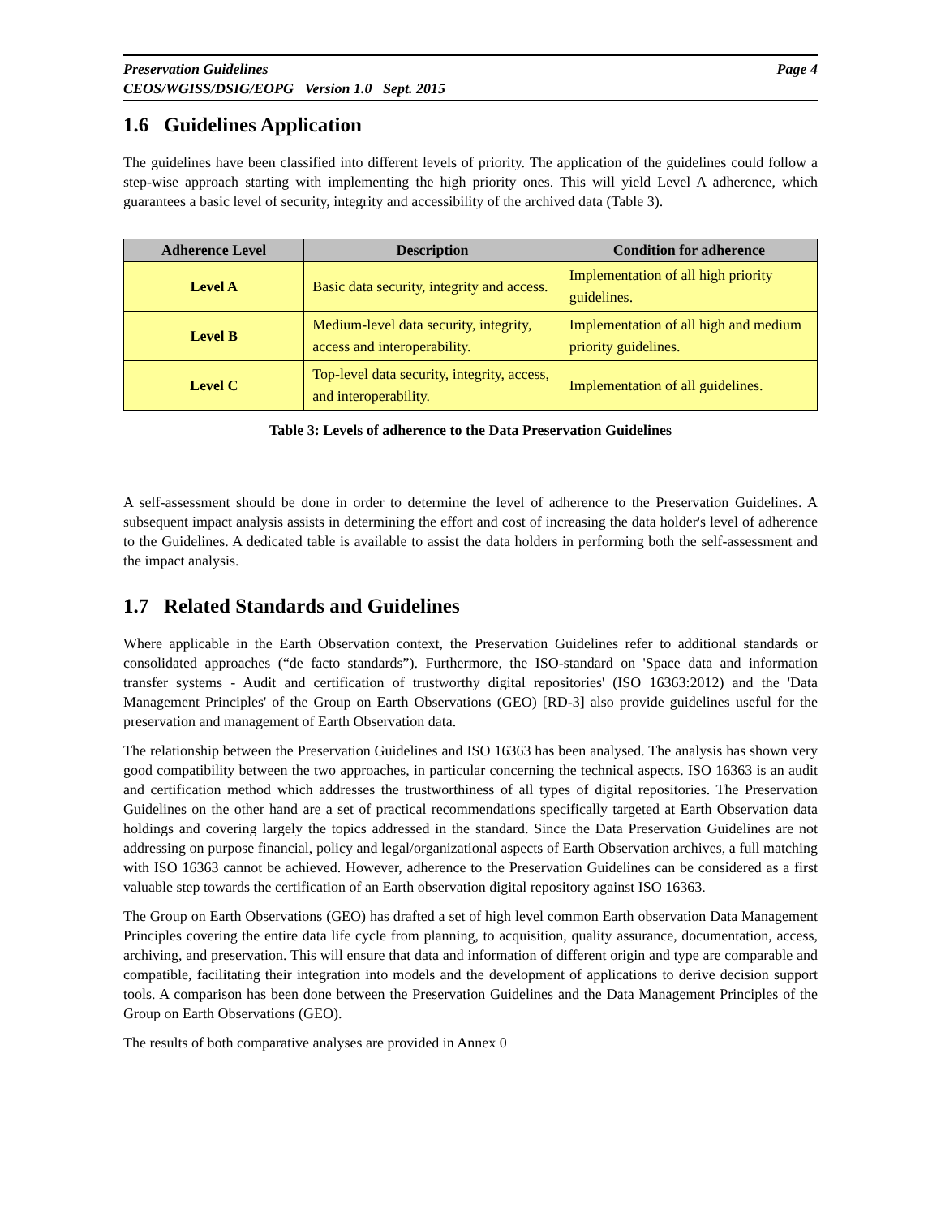Page 4 Preservation Guidelines
CEOS/WGISS/DSIG/EOPG Version 1.0 Sept. 2015
1.6 Guidelines Application
The guidelines have been classified into different levels of priority. The application of the guidelines could follow a step-wise approach starting with implementing the high priority ones. This will yield Level A adherence, which guarantees a basic level of security, integrity and accessibility of the archived data (Table 3).
| Adherence Level | Description | Condition for adherence |
| --- | --- | --- |
| Level A | Basic data security, integrity and access. | Implementation of all high priority guidelines. |
| Level B | Medium-level data security, integrity, access and interoperability. | Implementation of all high and medium priority guidelines. |
| Level C | Top-level data security, integrity, access, and interoperability. | Implementation of all guidelines. |
Table 3: Levels of adherence to the Data Preservation Guidelines
A self-assessment should be done in order to determine the level of adherence to the Preservation Guidelines. A subsequent impact analysis assists in determining the effort and cost of increasing the data holder's level of adherence to the Guidelines. A dedicated table is available to assist the data holders in performing both the self-assessment and the impact analysis.
1.7 Related Standards and Guidelines
Where applicable in the Earth Observation context, the Preservation Guidelines refer to additional standards or consolidated approaches (“de facto standards”). Furthermore, the ISO-standard on 'Space data and information transfer systems - Audit and certification of trustworthy digital repositories' (ISO 16363:2012) and the 'Data Management Principles' of the Group on Earth Observations (GEO) [RD-3] also provide guidelines useful for the preservation and management of Earth Observation data.
The relationship between the Preservation Guidelines and ISO 16363 has been analysed. The analysis has shown very good compatibility between the two approaches, in particular concerning the technical aspects. ISO 16363 is an audit and certification method which addresses the trustworthiness of all types of digital repositories. The Preservation Guidelines on the other hand are a set of practical recommendations specifically targeted at Earth Observation data holdings and covering largely the topics addressed in the standard. Since the Data Preservation Guidelines are not addressing on purpose financial, policy and legal/organizational aspects of Earth Observation archives, a full matching with ISO 16363 cannot be achieved. However, adherence to the Preservation Guidelines can be considered as a first valuable step towards the certification of an Earth observation digital repository against ISO 16363.
The Group on Earth Observations (GEO) has drafted a set of high level common Earth observation Data Management Principles covering the entire data life cycle from planning, to acquisition, quality assurance, documentation, access, archiving, and preservation. This will ensure that data and information of different origin and type are comparable and compatible, facilitating their integration into models and the development of applications to derive decision support tools. A comparison has been done between the Preservation Guidelines and the Data Management Principles of the Group on Earth Observations (GEO).
The results of both comparative analyses are provided in Annex 0